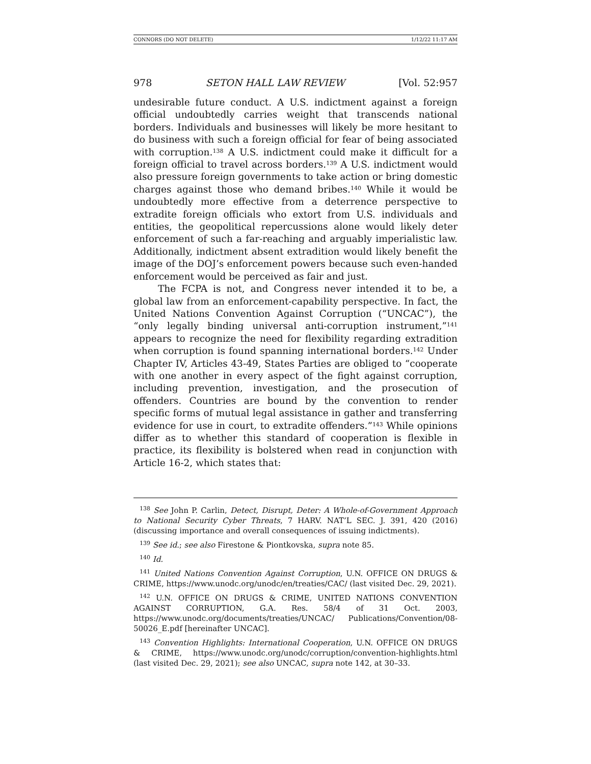CONNORS (DO NOT DELETE) 1/12/22 11:17 AM
978 SETON HALL LAW REVIEW [Vol. 52:957
undesirable future conduct. A U.S. indictment against a foreign official undoubtedly carries weight that transcends national borders. Individuals and businesses will likely be more hesitant to do business with such a foreign official for fear of being associated with corruption.<sup>138</sup> A U.S. indictment could make it difficult for a foreign official to travel across borders.<sup>139</sup> A U.S. indictment would also pressure foreign governments to take action or bring domestic charges against those who demand bribes.<sup>140</sup> While it would be undoubtedly more effective from a deterrence perspective to extradite foreign officials who extort from U.S. individuals and entities, the geopolitical repercussions alone would likely deter enforcement of such a far-reaching and arguably imperialistic law. Additionally, indictment absent extradition would likely benefit the image of the DOJ’s enforcement powers because such even-handed enforcement would be perceived as fair and just.
The FCPA is not, and Congress never intended it to be, a global law from an enforcement-capability perspective. In fact, the United Nations Convention Against Corruption (“UNCAC”), the “only legally binding universal anti-corruption instrument,”<sup>141</sup> appears to recognize the need for flexibility regarding extradition when corruption is found spanning international borders.<sup>142</sup> Under Chapter IV, Articles 43-49, States Parties are obliged to “cooperate with one another in every aspect of the fight against corruption, including prevention, investigation, and the prosecution of offenders. Countries are bound by the convention to render specific forms of mutual legal assistance in gather and transferring evidence for use in court, to extradite offenders.”<sup>143</sup> While opinions differ as to whether this standard of cooperation is flexible in practice, its flexibility is bolstered when read in conjunction with Article 16-2, which states that:
<sup>138</sup> See John P. Carlin, Detect, Disrupt, Deter: A Whole-of-Government Approach to National Security Cyber Threats, 7 HARV. NAT’L SEC. J. 391, 420 (2016) (discussing importance and overall consequences of issuing indictments).
<sup>139</sup> See id.; see also Firestone & Piontkovska, supra note 85.
<sup>140</sup> Id.
<sup>141</sup> United Nations Convention Against Corruption, U.N. OFFICE ON DRUGS & CRIME, https://www.unodc.org/unodc/en/treaties/CAC/ (last visited Dec. 29, 2021).
<sup>142</sup> U.N. OFFICE ON DRUGS & CRIME, UNITED NATIONS CONVENTION AGAINST CORRUPTION, G.A. Res. 58/4 of 31 Oct. 2003, https://www.unodc.org/documents/treaties/UNCAC/ Publications/Convention/08-50026_E.pdf [hereinafter UNCAC].
<sup>143</sup> Convention Highlights: International Cooperation, U.N. OFFICE ON DRUGS & CRIME, https://www.unodc.org/unodc/corruption/convention-highlights.html (last visited Dec. 29, 2021); see also UNCAC, supra note 142, at 30–33.